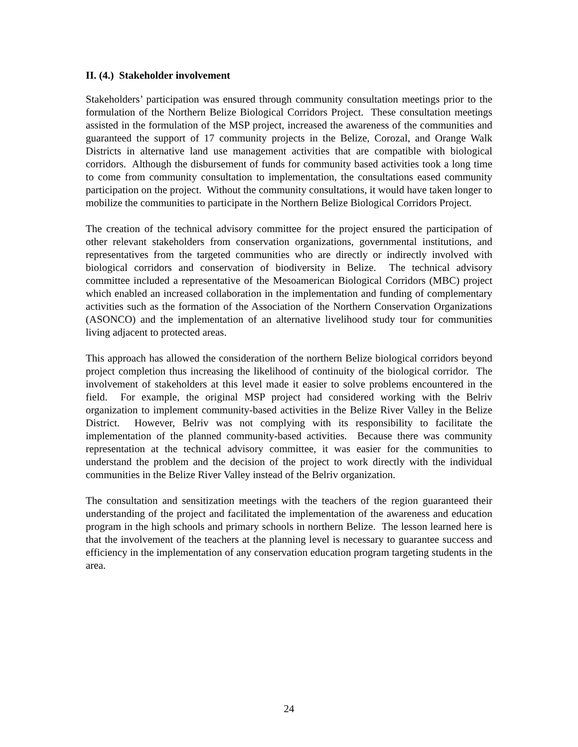II. (4.) Stakeholder involvement
Stakeholders’ participation was ensured through community consultation meetings prior to the formulation of the Northern Belize Biological Corridors Project. These consultation meetings assisted in the formulation of the MSP project, increased the awareness of the communities and guaranteed the support of 17 community projects in the Belize, Corozal, and Orange Walk Districts in alternative land use management activities that are compatible with biological corridors. Although the disbursement of funds for community based activities took a long time to come from community consultation to implementation, the consultations eased community participation on the project. Without the community consultations, it would have taken longer to mobilize the communities to participate in the Northern Belize Biological Corridors Project.
The creation of the technical advisory committee for the project ensured the participation of other relevant stakeholders from conservation organizations, governmental institutions, and representatives from the targeted communities who are directly or indirectly involved with biological corridors and conservation of biodiversity in Belize. The technical advisory committee included a representative of the Mesoamerican Biological Corridors (MBC) project which enabled an increased collaboration in the implementation and funding of complementary activities such as the formation of the Association of the Northern Conservation Organizations (ASONCO) and the implementation of an alternative livelihood study tour for communities living adjacent to protected areas.
This approach has allowed the consideration of the northern Belize biological corridors beyond project completion thus increasing the likelihood of continuity of the biological corridor. The involvement of stakeholders at this level made it easier to solve problems encountered in the field. For example, the original MSP project had considered working with the Belriv organization to implement community-based activities in the Belize River Valley in the Belize District. However, Belriv was not complying with its responsibility to facilitate the implementation of the planned community-based activities. Because there was community representation at the technical advisory committee, it was easier for the communities to understand the problem and the decision of the project to work directly with the individual communities in the Belize River Valley instead of the Belriv organization.
The consultation and sensitization meetings with the teachers of the region guaranteed their understanding of the project and facilitated the implementation of the awareness and education program in the high schools and primary schools in northern Belize. The lesson learned here is that the involvement of the teachers at the planning level is necessary to guarantee success and efficiency in the implementation of any conservation education program targeting students in the area.
24